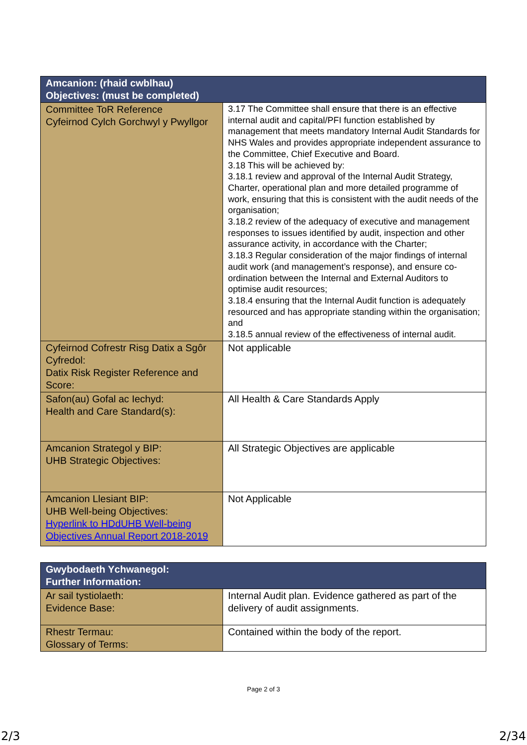| Amcanion: (rhaid cwblhau) Objectives: (must be completed) | |
| --- | --- |
| Committee ToR Reference Cyfeirnod Cylch Gorchwyl y Pwyllgor | 3.17 The Committee shall ensure that there is an effective internal audit and capital/PFI function established by management that meets mandatory Internal Audit Standards for NHS Wales and provides appropriate independent assurance to the Committee, Chief Executive and Board. 3.18 This will be achieved by: 3.18.1 review and approval of the Internal Audit Strategy, Charter, operational plan and more detailed programme of work, ensuring that this is consistent with the audit needs of the organisation; 3.18.2 review of the adequacy of executive and management responses to issues identified by audit, inspection and other assurance activity, in accordance with the Charter; 3.18.3 Regular consideration of the major findings of internal audit work (and management’s response), and ensure co-ordination between the Internal and External Auditors to optimise audit resources; 3.18.4 ensuring that the Internal Audit function is adequately resourced and has appropriate standing within the organisation; and 3.18.5 annual review of the effectiveness of internal audit. |
| Cyfeirnod Cofrestr Risg Datix a Sgôr Cyfredol: Datix Risk Register Reference and Score: | Not applicable |
| Safon(au) Gofal ac Iechyd: Health and Care Standard(s): | All Health & Care Standards Apply |
| Amcanion Strategol y BIP: UHB Strategic Objectives: | All Strategic Objectives are applicable |
| Amcanion Llesiant BIP: UHB Well-being Objectives: Hyperlink to HDdUHB Well-being Objectives Annual Report 2018-2019 | Not Applicable |
| Gwybodaeth Ychwanegol: Further Information: | |
| --- | --- |
| Ar sail tystiolaeth: Evidence Base: | Internal Audit plan. Evidence gathered as part of the delivery of audit assignments. |
| Rhestr Termau: Glossary of Terms: | Contained within the body of the report. |
Page 2 of 3
2/3 2/34